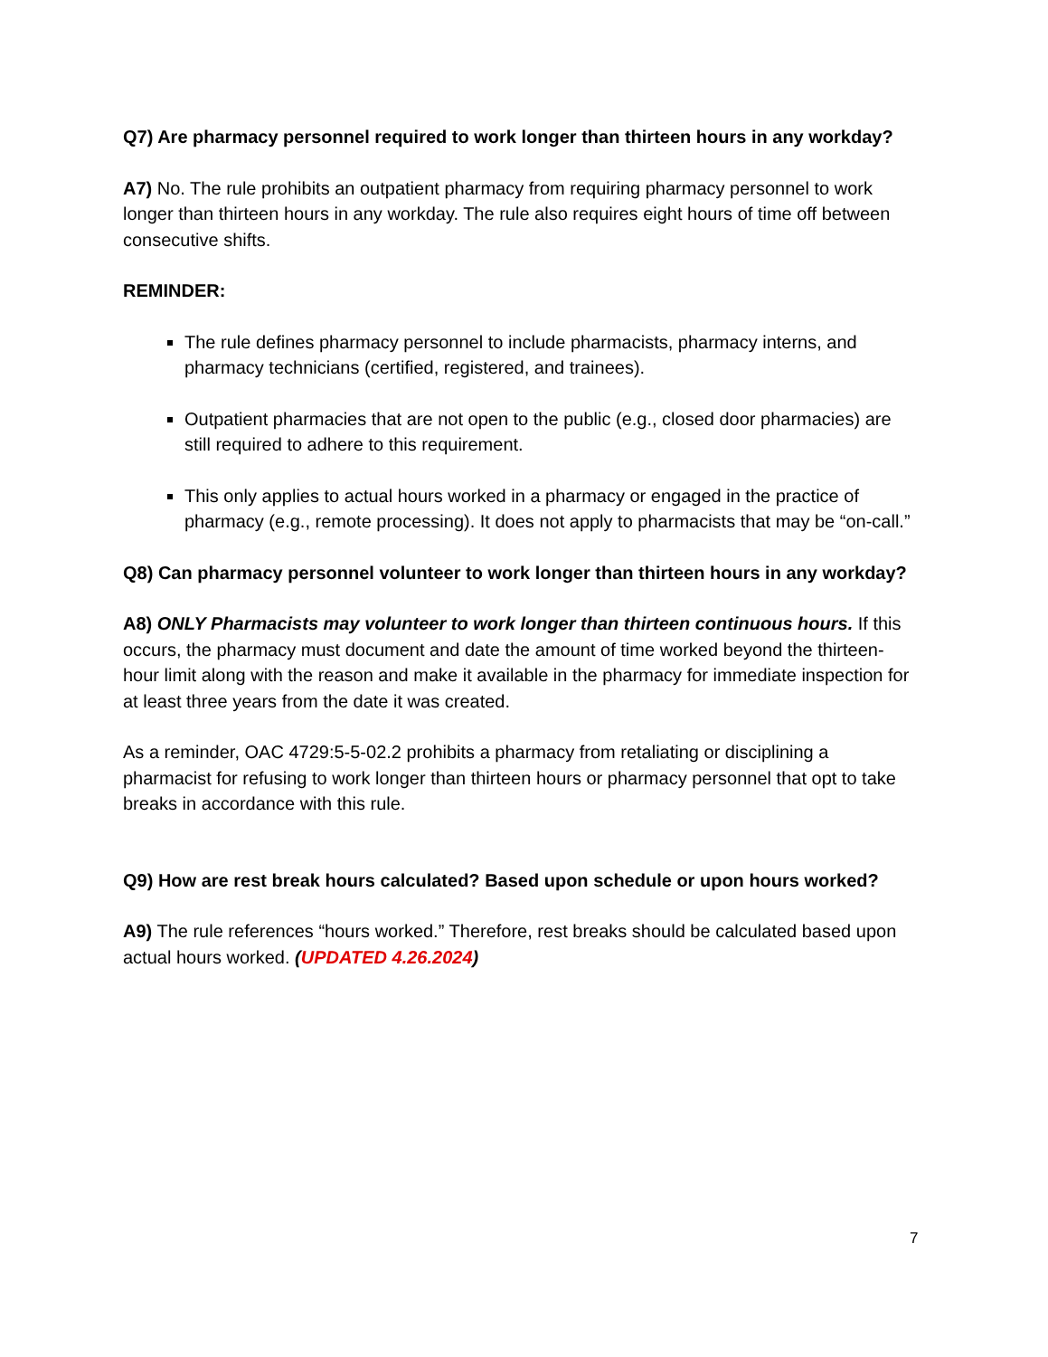Q7) Are pharmacy personnel required to work longer than thirteen hours in any workday?
A7) No. The rule prohibits an outpatient pharmacy from requiring pharmacy personnel to work longer than thirteen hours in any workday. The rule also requires eight hours of time off between consecutive shifts.
REMINDER:
The rule defines pharmacy personnel to include pharmacists, pharmacy interns, and pharmacy technicians (certified, registered, and trainees).
Outpatient pharmacies that are not open to the public (e.g., closed door pharmacies) are still required to adhere to this requirement.
This only applies to actual hours worked in a pharmacy or engaged in the practice of pharmacy (e.g., remote processing). It does not apply to pharmacists that may be “on-call.”
Q8) Can pharmacy personnel volunteer to work longer than thirteen hours in any workday?
A8) ONLY Pharmacists may volunteer to work longer than thirteen continuous hours. If this occurs, the pharmacy must document and date the amount of time worked beyond the thirteen-hour limit along with the reason and make it available in the pharmacy for immediate inspection for at least three years from the date it was created.
As a reminder, OAC 4729:5-5-02.2 prohibits a pharmacy from retaliating or disciplining a pharmacist for refusing to work longer than thirteen hours or pharmacy personnel that opt to take breaks in accordance with this rule.
Q9) How are rest break hours calculated? Based upon schedule or upon hours worked?
A9) The rule references “hours worked.” Therefore, rest breaks should be calculated based upon actual hours worked. (UPDATED 4.26.2024)
7